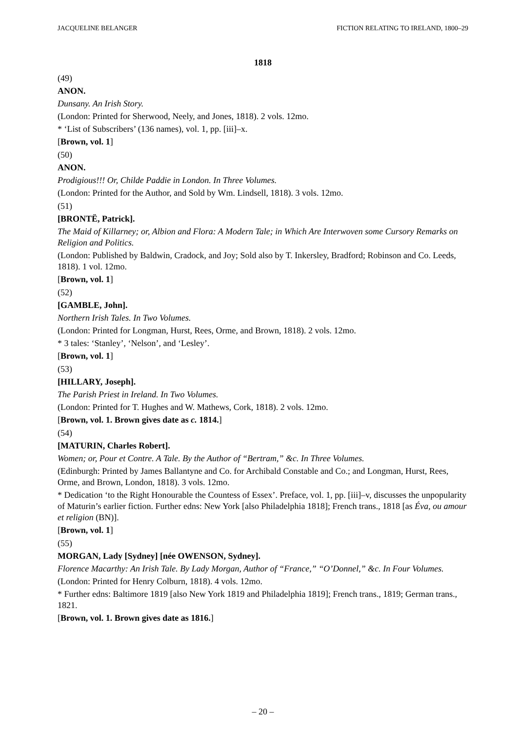JACQUELINE BELANGER FICTION RELATING TO IRELAND, 1800–29
1818
(49)
ANON.
Dunsany. An Irish Story.
(London: Printed for Sherwood, Neely, and Jones, 1818). 2 vols. 12mo.
* ‘List of Subscribers’ (136 names), vol. 1, pp. [iii]–x.
[Brown, vol. 1]
(50)
ANON.
Prodigious!!! Or, Childe Paddie in London. In Three Volumes.
(London: Printed for the Author, and Sold by Wm. Lindsell, 1818). 3 vols. 12mo.
(51)
[BRONTË, Patrick].
The Maid of Killarney; or, Albion and Flora: A Modern Tale; in Which Are Interwoven some Cursory Remarks on Religion and Politics.
(London: Published by Baldwin, Cradock, and Joy; Sold also by T. Inkersley, Bradford; Robinson and Co. Leeds, 1818). 1 vol. 12mo.
[Brown, vol. 1]
(52)
[GAMBLE, John].
Northern Irish Tales. In Two Volumes.
(London: Printed for Longman, Hurst, Rees, Orme, and Brown, 1818). 2 vols. 12mo.
* 3 tales: ‘Stanley’, ‘Nelson’, and ‘Lesley’.
[Brown, vol. 1]
(53)
[HILLARY, Joseph].
The Parish Priest in Ireland. In Two Volumes.
(London: Printed for T. Hughes and W. Mathews, Cork, 1818). 2 vols. 12mo.
[Brown, vol. 1. Brown gives date as c. 1814.]
(54)
[MATURIN, Charles Robert].
Women; or, Pour et Contre. A Tale. By the Author of “Bertram,” &c. In Three Volumes.
(Edinburgh: Printed by James Ballantyne and Co. for Archibald Constable and Co.; and Longman, Hurst, Rees, Orme, and Brown, London, 1818). 3 vols. 12mo.
* Dedication ‘to the Right Honourable the Countess of Essex’. Preface, vol. 1, pp. [iii]–v, discusses the unpopularity of Maturin’s earlier fiction. Further edns: New York [also Philadelphia 1818]; French trans., 1818 [as Éva, ou amour et religion (BN)].
[Brown, vol. 1]
(55)
MORGAN, Lady [Sydney] [née OWENSON, Sydney].
Florence Macarthy: An Irish Tale. By Lady Morgan, Author of “France,” “O’Donnel,” &c. In Four Volumes.
(London: Printed for Henry Colburn, 1818). 4 vols. 12mo.
* Further edns: Baltimore 1819 [also New York 1819 and Philadelphia 1819]; French trans., 1819; German trans., 1821.
[Brown, vol. 1. Brown gives date as 1816.]
– 20 –